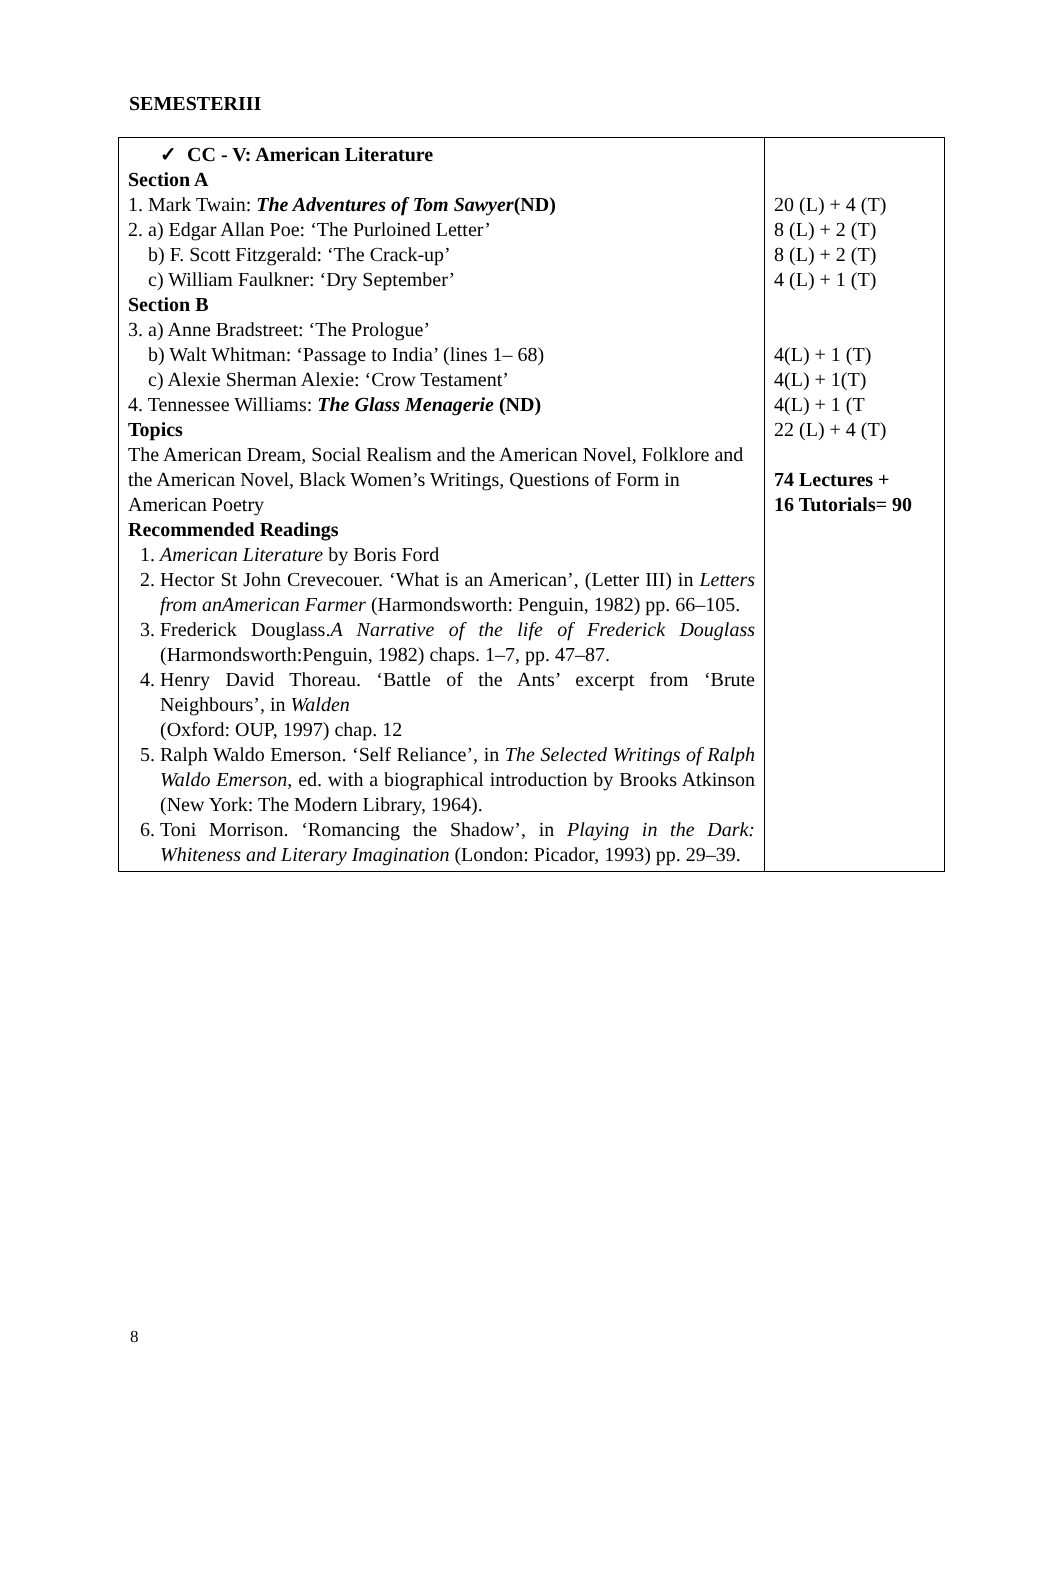SEMESTERIII
| ✓ CC - V: American Literature Section A 1. Mark Twain: The Adventures of Tom Sawyer (ND) 2. a) Edgar Allan Poe: ‘The Purloined Letter’ b) F. Scott Fitzgerald: ‘The Crack-up’ c) William Faulkner: ‘Dry September’ Section B 3. a) Anne Bradstreet: ‘The Prologue’ b) Walt Whitman: ‘Passage to India’ (lines 1– 68) c) Alexie Sherman Alexie: ‘Crow Testament’ 4. Tennessee Williams: The Glass Menagerie (ND) Topics The American Dream, Social Realism and the American Novel, Folklore and the American Novel, Black Women’s Writings, Questions of Form in American Poetry Recommended Readings 1. American Literature by Boris Ford 2. Hector St John Crevecouer. ‘What is an American’, (Letter III) in Letters from anAmerican Farmer (Harmondsworth: Penguin, 1982) pp. 66–105. 3. Frederick Douglass. A Narrative of the life of Frederick Douglass (Harmondsworth:Penguin, 1982) chaps. 1–7, pp. 47–87. 4. Henry David Thoreau. ‘Battle of the Ants’ excerpt from ‘Brute Neighbours’, in Walden (Oxford: OUP, 1997) chap. 12 5. Ralph Waldo Emerson. ‘Self Reliance’, in The Selected Writings of Ralph Waldo Emerson , ed. with a biographical introduction by Brooks Atkinson (New York: The Modern Library, 1964). 6. Toni Morrison. ‘Romancing the Shadow’, in Playing in the Dark: Whiteness and Literary Imagination (London: Picador, 1993) pp. 29–39. | 20 (L) + 4 (T) 8 (L) + 2 (T) 8 (L) + 2 (T) 4 (L) + 1 (T) 4(L) + 1 (T) 4(L) + 1(T) 4(L) + 1 (T 22 (L) + 4 (T) 74 Lectures + 16 Tutorials= 90 |
8